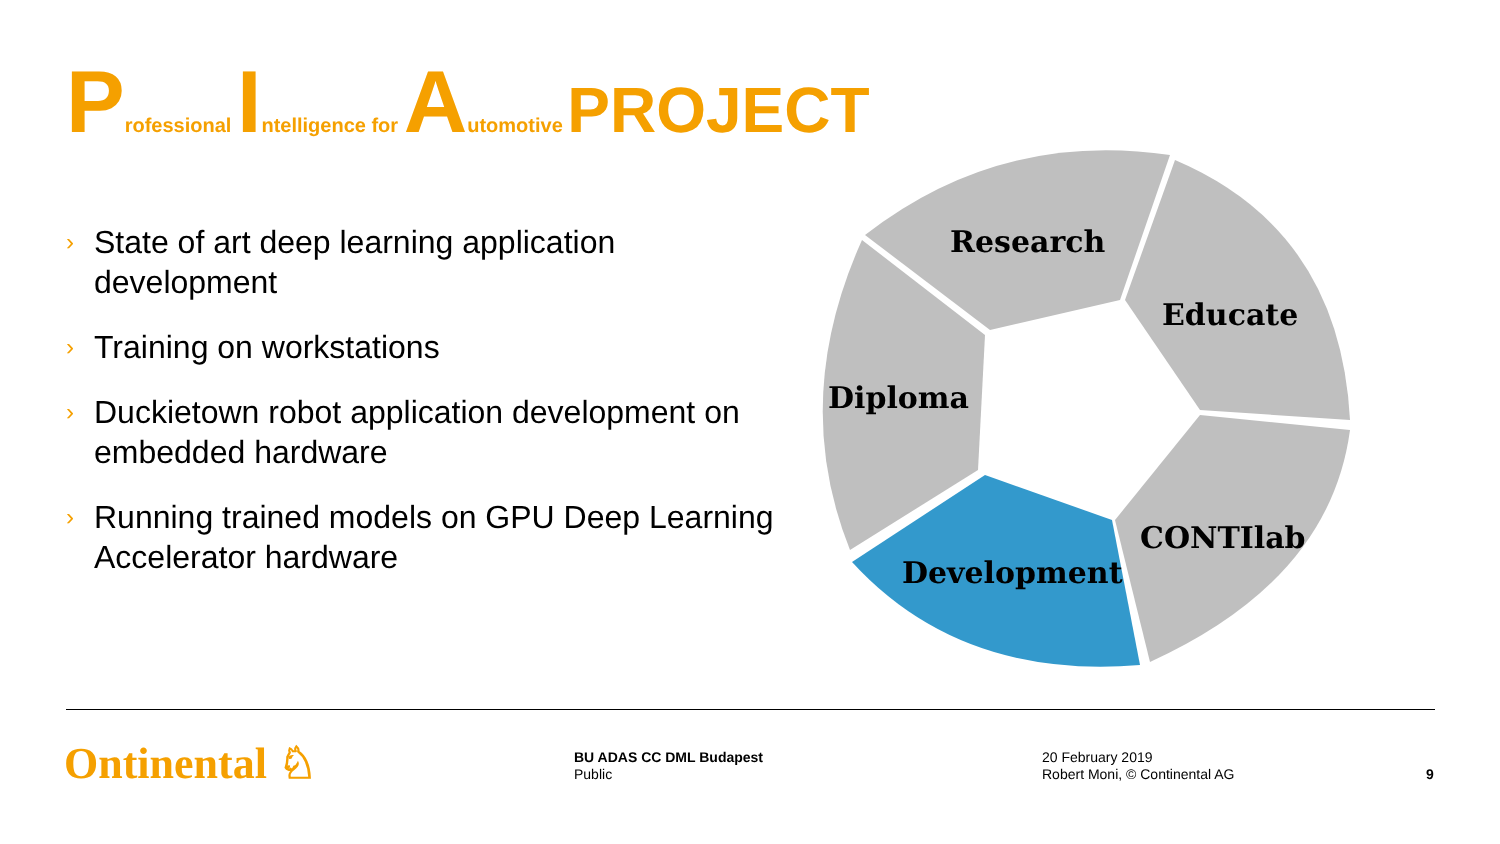Professional Intelligence for Automotive PROJECT
› State of art deep learning application development
› Training on workstations
› Duckietown robot application development on embedded hardware
› Running trained models on GPU Deep Learning Accelerator hardware
Research
Educate
Diploma
CONTIlab
Development
Ontinental ♘
BU ADAS CC DML Budapest
Public
20 February 2019
Robert Moni, © Continental AG
9